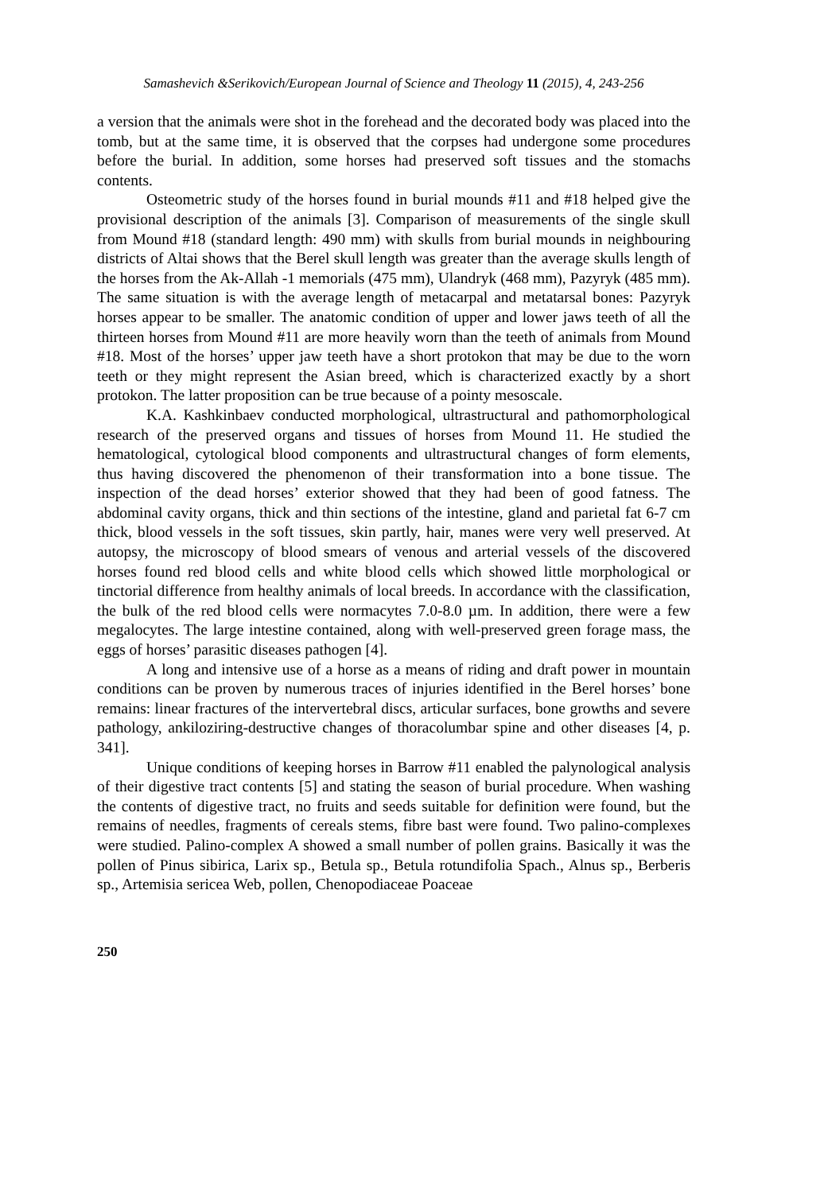Samashevich &Serikovich/European Journal of Science and Theology 11 (2015), 4, 243-256
a version that the animals were shot in the forehead and the decorated body was placed into the tomb, but at the same time, it is observed that the corpses had undergone some procedures before the burial. In addition, some horses had preserved soft tissues and the stomachs contents.
Osteometric study of the horses found in burial mounds #11 and #18 helped give the provisional description of the animals [3]. Comparison of measurements of the single skull from Mound #18 (standard length: 490 mm) with skulls from burial mounds in neighbouring districts of Altai shows that the Berel skull length was greater than the average skulls length of the horses from the Ak-Allah -1 memorials (475 mm), Ulandryk (468 mm), Pazyryk (485 mm). The same situation is with the average length of metacarpal and metatarsal bones: Pazyryk horses appear to be smaller. The anatomic condition of upper and lower jaws teeth of all the thirteen horses from Mound #11 are more heavily worn than the teeth of animals from Mound #18. Most of the horses’ upper jaw teeth have a short protokon that may be due to the worn teeth or they might represent the Asian breed, which is characterized exactly by a short protokon. The latter proposition can be true because of a pointy mesoscale.
K.A. Kashkinbaev conducted morphological, ultrastructural and pathomorphological research of the preserved organs and tissues of horses from Mound 11. He studied the hematological, cytological blood components and ultrastructural changes of form elements, thus having discovered the phenomenon of their transformation into a bone tissue. The inspection of the dead horses’ exterior showed that they had been of good fatness. The abdominal cavity organs, thick and thin sections of the intestine, gland and parietal fat 6-7 cm thick, blood vessels in the soft tissues, skin partly, hair, manes were very well preserved. At autopsy, the microscopy of blood smears of venous and arterial vessels of the discovered horses found red blood cells and white blood cells which showed little morphological or tinctorial difference from healthy animals of local breeds. In accordance with the classification, the bulk of the red blood cells were normacytes 7.0-8.0 µm. In addition, there were a few megalocytes. The large intestine contained, along with well-preserved green forage mass, the eggs of horses’ parasitic diseases pathogen [4].
A long and intensive use of a horse as a means of riding and draft power in mountain conditions can be proven by numerous traces of injuries identified in the Berel horses’ bone remains: linear fractures of the intervertebral discs, articular surfaces, bone growths and severe pathology, ankiloziring-destructive changes of thoracolumbar spine and other diseases [4, p. 341].
Unique conditions of keeping horses in Barrow #11 enabled the palynological analysis of their digestive tract contents [5] and stating the season of burial procedure. When washing the contents of digestive tract, no fruits and seeds suitable for definition were found, but the remains of needles, fragments of cereals stems, fibre bast were found. Two palino-complexes were studied. Palino-complex A showed a small number of pollen grains. Basically it was the pollen of Pinus sibirica, Larix sp., Betula sp., Betula rotundifolia Spach., Alnus sp., Berberis sp., Artemisia sericea Web, pollen, Chenopodiaceae Poaceae
250